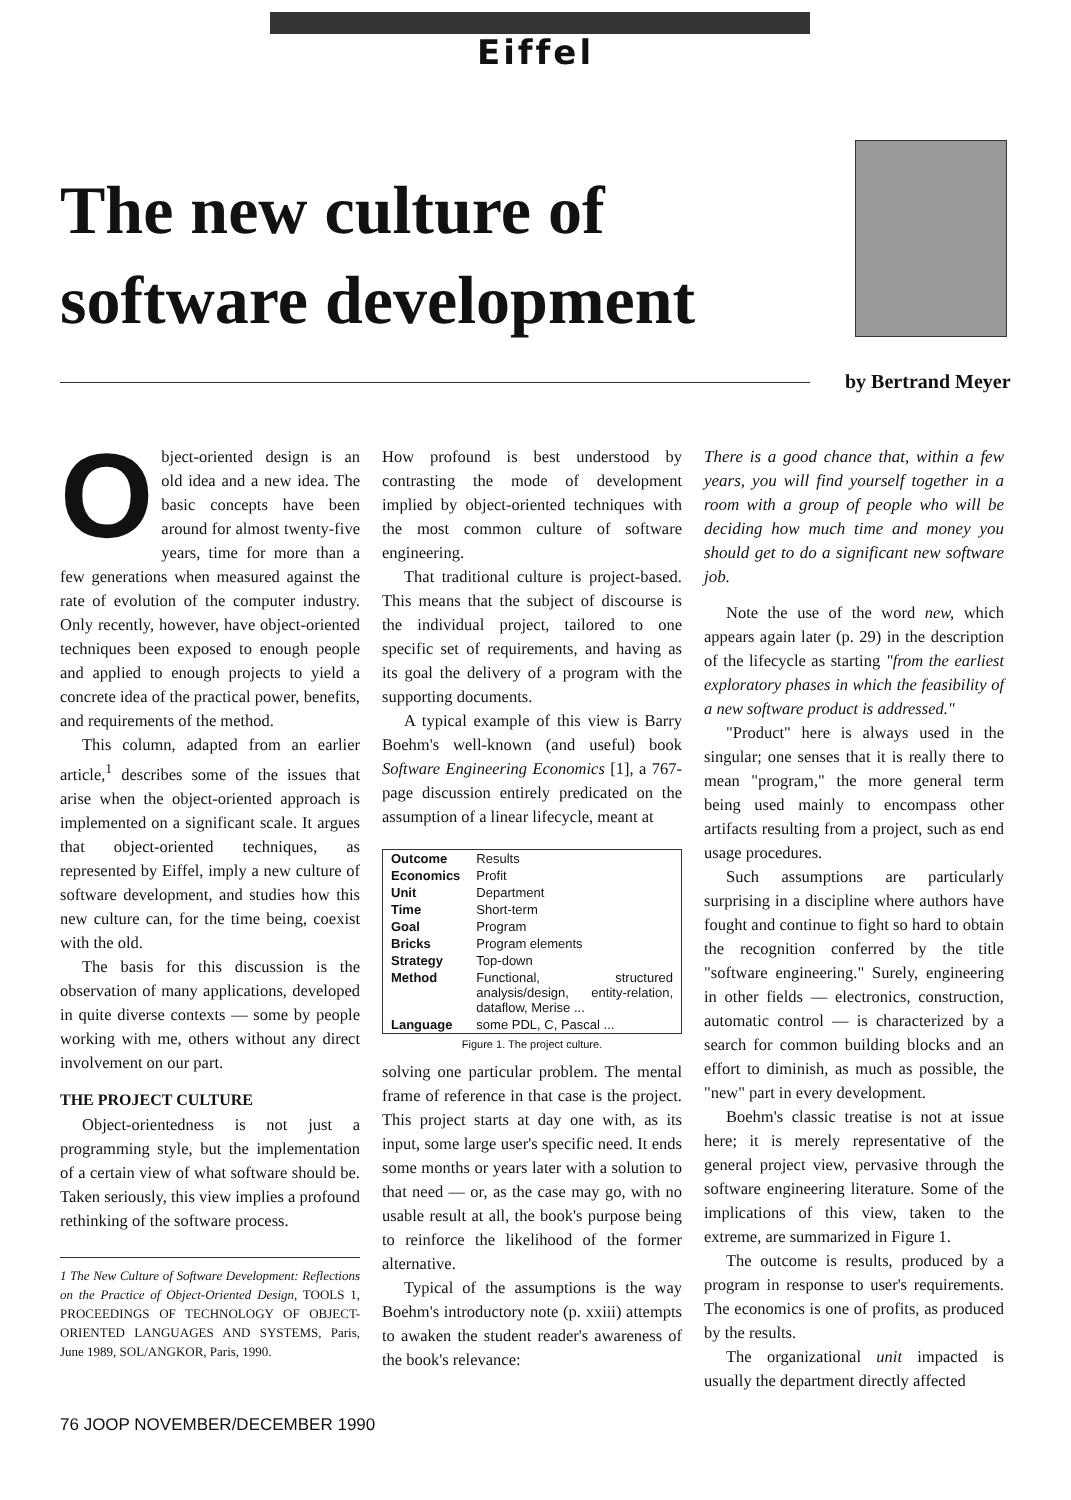Eiffel
The new culture of
software development
by Bertrand Meyer
Object-oriented design is an old idea and a new idea. The basic concepts have been around for almost twenty-five years, time for more than a few generations when measured against the rate of evolution of the computer industry. Only recently, however, have object-oriented techniques been exposed to enough people and applied to enough projects to yield a concrete idea of the practical power, benefits, and requirements of the method.
This column, adapted from an earlier article,<sup>1</sup> describes some of the issues that arise when the object-oriented approach is implemented on a significant scale. It argues that object-oriented techniques, as represented by Eiffel, imply a new culture of software development, and studies how this new culture can, for the time being, coexist with the old.
The basis for this discussion is the observation of many applications, developed in quite diverse contexts — some by people working with me, others without any direct involvement on our part.
THE PROJECT CULTURE
Object-orientedness is not just a programming style, but the implementation of a certain view of what software should be. Taken seriously, this view implies a profound rethinking of the software process.
1 The New Culture of Software Development: Reflections on the Practice of Object-Oriented Design, TOOLS 1, PROCEEDINGS OF TECHNOLOGY OF OBJECT-ORIENTED LANGUAGES AND SYSTEMS, Paris, June 1989, SOL/ANGKOR, Paris, 1990.
How profound is best understood by contrasting the mode of development implied by object-oriented techniques with the most common culture of software engineering.
That traditional culture is project-based. This means that the subject of discourse is the individual project, tailored to one specific set of requirements, and having as its goal the delivery of a program with the supporting documents.
A typical example of this view is Barry Boehm's well-known (and useful) book Software Engineering Economics [1], a 767-page discussion entirely predicated on the assumption of a linear lifecycle, meant at
| Outcome | Results |
| Economics | Profit |
| Unit | Department |
| Time | Short-term |
| Goal | Program |
| Bricks | Program elements |
| Strategy | Top-down |
| Method | Functional, structured analysis/design, entity-relation, dataflow, Merise ... |
| Language | some PDL, C, Pascal ... |
Figure 1. The project culture.
solving one particular problem. The mental frame of reference in that case is the project. This project starts at day one with, as its input, some large user's specific need. It ends some months or years later with a solution to that need — or, as the case may go, with no usable result at all, the book's purpose being to reinforce the likelihood of the former alternative.
Typical of the assumptions is the way Boehm's introductory note (p. xxiii) attempts to awaken the student reader's awareness of the book's relevance:
There is a good chance that, within a few years, you will find yourself together in a room with a group of people who will be deciding how much time and money you should get to do a significant new software job.
Note the use of the word new, which appears again later (p. 29) in the description of the lifecycle as starting "from the earliest exploratory phases in which the feasibility of a new software product is addressed."
"Product" here is always used in the singular; one senses that it is really there to mean "program," the more general term being used mainly to encompass other artifacts resulting from a project, such as end usage procedures.
Such assumptions are particularly surprising in a discipline where authors have fought and continue to fight so hard to obtain the recognition conferred by the title "software engineering." Surely, engineering in other fields — electronics, construction, automatic control — is characterized by a search for common building blocks and an effort to diminish, as much as possible, the "new" part in every development.
Boehm's classic treatise is not at issue here; it is merely representative of the general project view, pervasive through the software engineering literature. Some of the implications of this view, taken to the extreme, are summarized in Figure 1.
The outcome is results, produced by a program in response to user's requirements. The economics is one of profits, as produced by the results.
The organizational unit impacted is usually the department directly affected
76 JOOP NOVEMBER/DECEMBER 1990